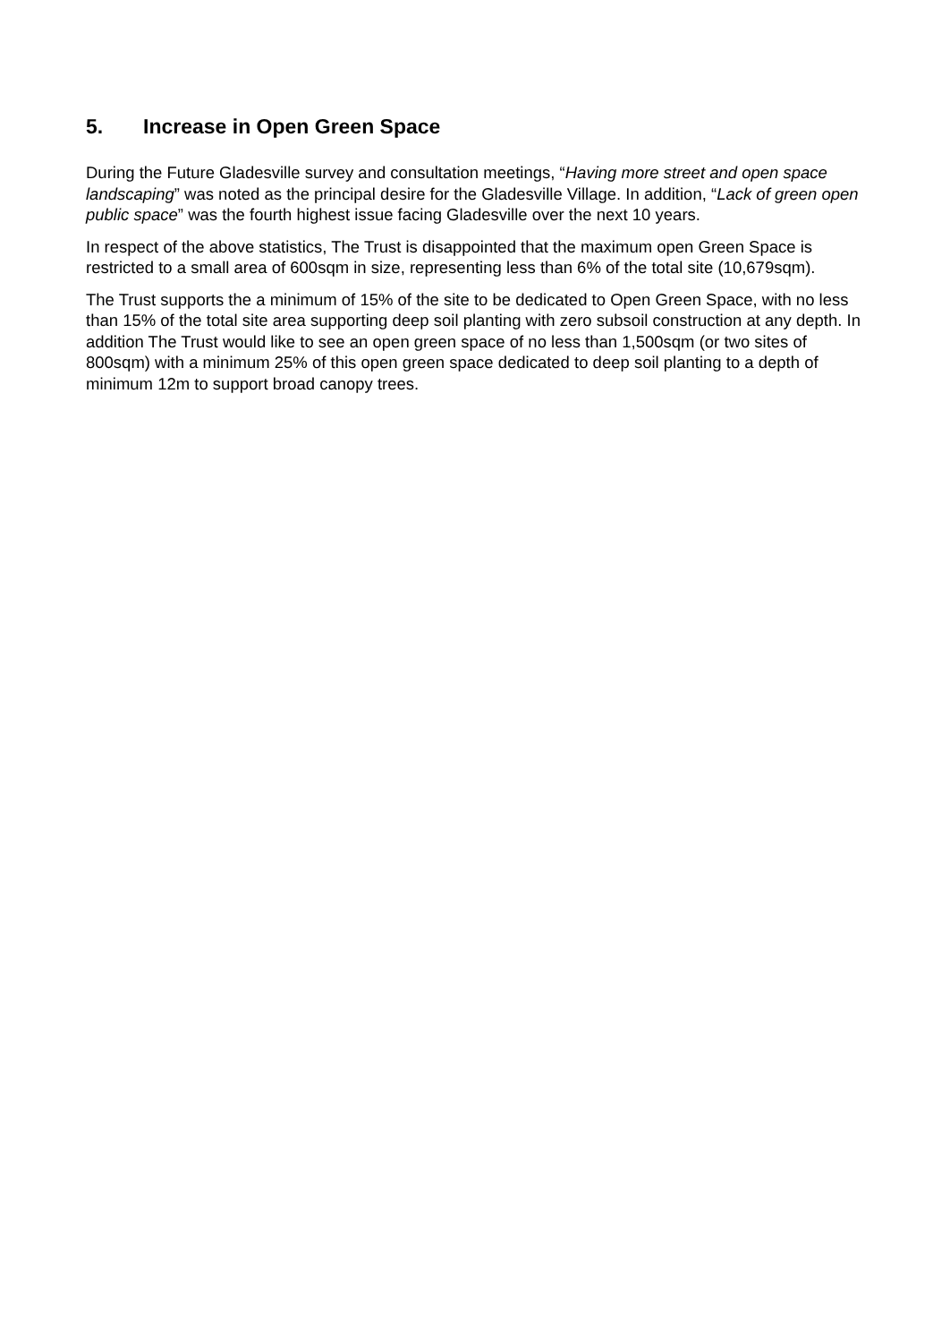5. Increase in Open Green Space
During the Future Gladesville survey and consultation meetings, “Having more street and open space landscaping” was noted as the principal desire for the Gladesville Village. In addition, “Lack of green open public space” was the fourth highest issue facing Gladesville over the next 10 years.
In respect of the above statistics, The Trust is disappointed that the maximum open Green Space is restricted to a small area of 600sqm in size, representing less than 6% of the total site (10,679sqm).
The Trust supports the a minimum of 15% of the site to be dedicated to Open Green Space, with no less than 15% of the total site area supporting deep soil planting with zero subsoil construction at any depth. In addition The Trust would like to see an open green space of no less than 1,500sqm (or two sites of 800sqm) with a minimum 25% of this open green space dedicated to deep soil planting to a depth of minimum 12m to support broad canopy trees.